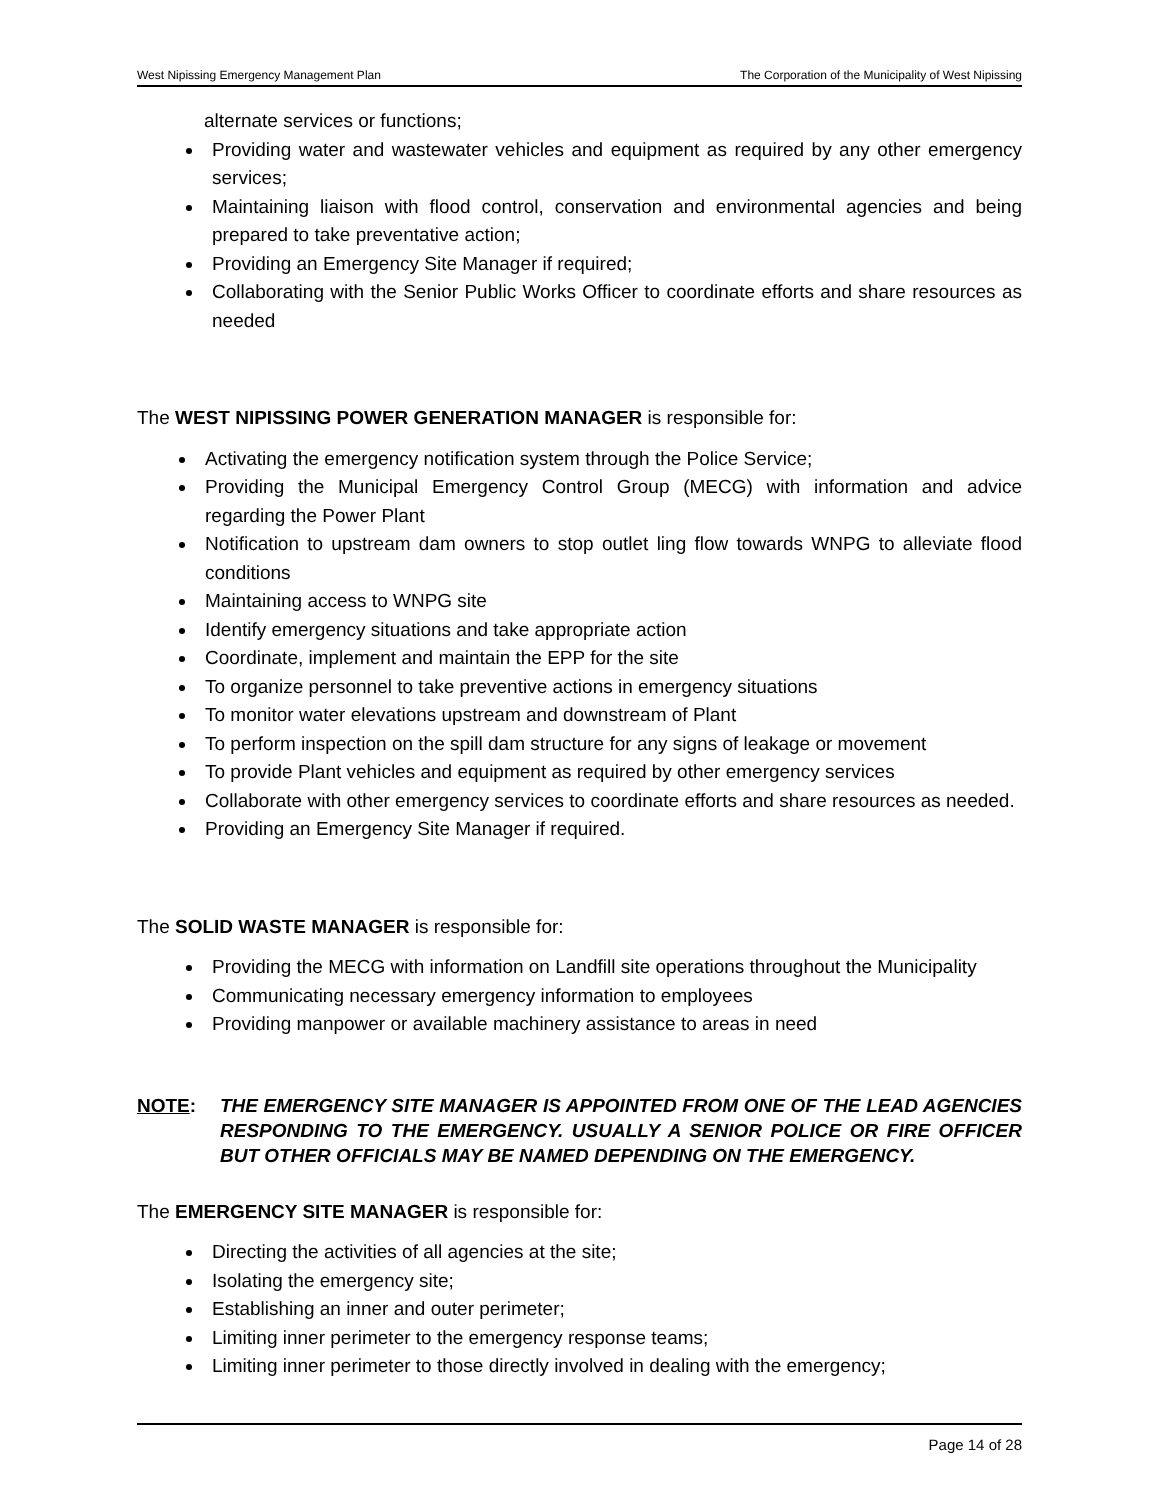West Nipissing Emergency Management Plan The Corporation of the Municipality of West Nipissing
alternate services or functions;
Providing water and wastewater vehicles and equipment as required by any other emergency services;
Maintaining liaison with flood control, conservation and environmental agencies and being prepared to take preventative action;
Providing an Emergency Site Manager if required;
Collaborating with the Senior Public Works Officer to coordinate efforts and share resources as needed
The WEST NIPISSING POWER GENERATION MANAGER is responsible for:
Activating the emergency notification system through the Police Service;
Providing the Municipal Emergency Control Group (MECG) with information and advice regarding the Power Plant
Notification to upstream dam owners to stop outlet ling flow towards WNPG to alleviate flood conditions
Maintaining access to WNPG site
Identify emergency situations and take appropriate action
Coordinate, implement and maintain the EPP for the site
To organize personnel to take preventive actions in emergency situations
To monitor water elevations upstream and downstream of Plant
To perform inspection on the spill dam structure for any signs of leakage or movement
To provide Plant vehicles and equipment as required by other emergency services
Collaborate with other emergency services to coordinate efforts and share resources as needed.
Providing an Emergency Site Manager if required.
The SOLID WASTE MANAGER is responsible for:
Providing the MECG with information on Landfill site operations throughout the Municipality
Communicating necessary emergency information to employees
Providing manpower or available machinery assistance to areas in need
NOTE: THE EMERGENCY SITE MANAGER IS APPOINTED FROM ONE OF THE LEAD AGENCIES RESPONDING TO THE EMERGENCY. USUALLY A SENIOR POLICE OR FIRE OFFICER BUT OTHER OFFICIALS MAY BE NAMED DEPENDING ON THE EMERGENCY.
The EMERGENCY SITE MANAGER is responsible for:
Directing the activities of all agencies at the site;
Isolating the emergency site;
Establishing an inner and outer perimeter;
Limiting inner perimeter to the emergency response teams;
Limiting inner perimeter to those directly involved in dealing with the emergency;
Page 14 of 28